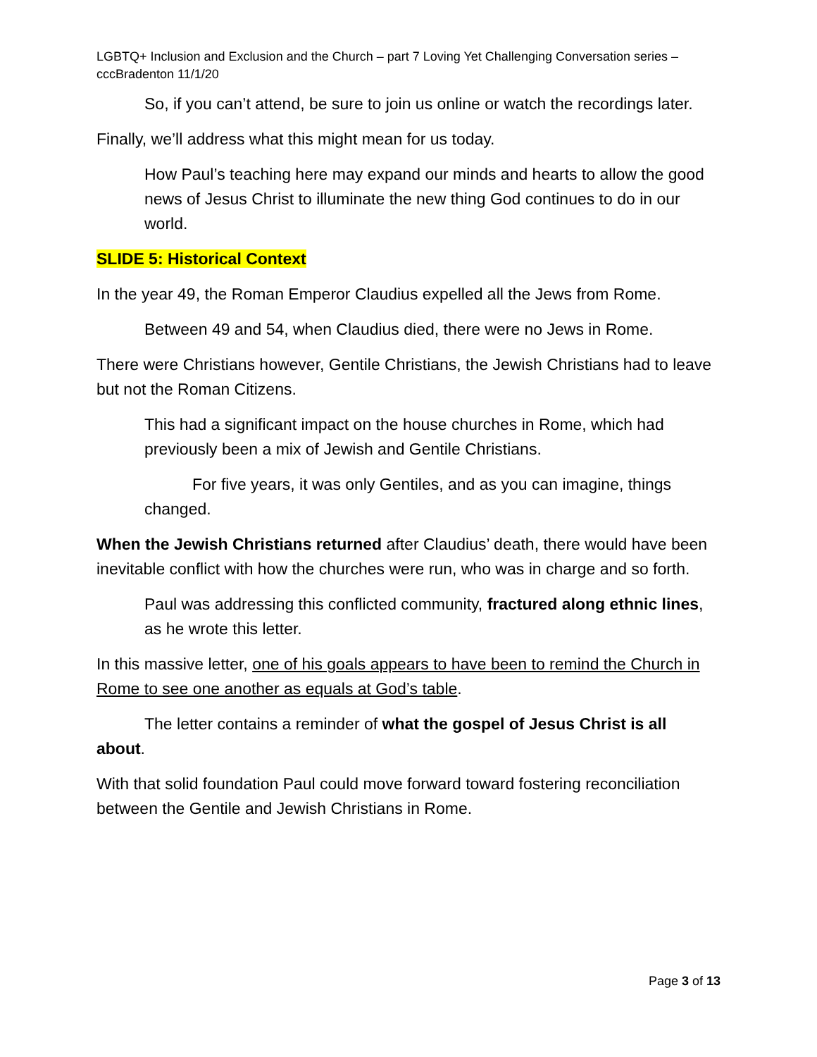LGBTQ+ Inclusion and Exclusion and the Church – part 7 Loving Yet Challenging Conversation series – cccBradenton 11/1/20
So, if you can’t attend, be sure to join us online or watch the recordings later.
Finally, we’ll address what this might mean for us today.
How Paul’s teaching here may expand our minds and hearts to allow the good news of Jesus Christ to illuminate the new thing God continues to do in our world.
SLIDE 5: Historical Context
In the year 49, the Roman Emperor Claudius expelled all the Jews from Rome.
Between 49 and 54, when Claudius died, there were no Jews in Rome.
There were Christians however, Gentile Christians, the Jewish Christians had to leave but not the Roman Citizens.
This had a significant impact on the house churches in Rome, which had previously been a mix of Jewish and Gentile Christians.
For five years, it was only Gentiles, and as you can imagine, things changed.
When the Jewish Christians returned after Claudius’ death, there would have been inevitable conflict with how the churches were run, who was in charge and so forth.
Paul was addressing this conflicted community, fractured along ethnic lines, as he wrote this letter.
In this massive letter, one of his goals appears to have been to remind the Church in Rome to see one another as equals at God’s table.
The letter contains a reminder of what the gospel of Jesus Christ is all about.
With that solid foundation Paul could move forward toward fostering reconciliation between the Gentile and Jewish Christians in Rome.
Page 3 of 13